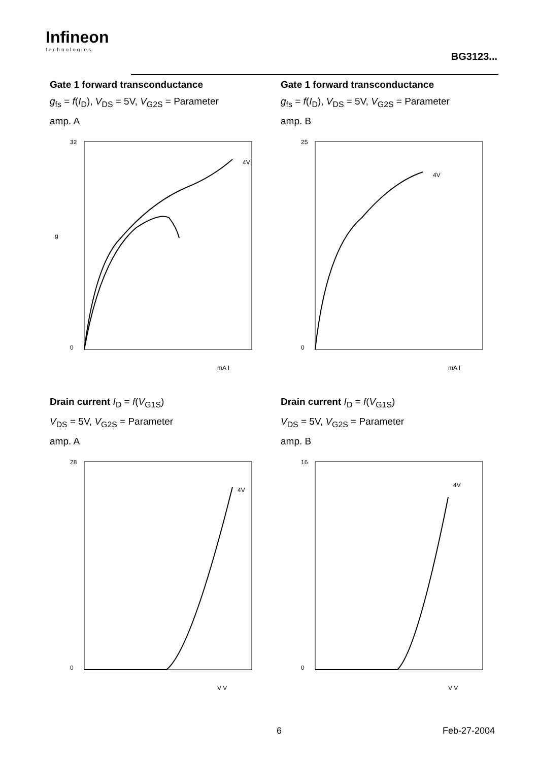Infineon
technologies
BG3123...
Gate 1 forward transconductance
g<sub>fs</sub> = f(I<sub>D</sub>), V<sub>DS</sub> = 5V, V<sub>G2S</sub> = Parameter
amp. A
32
0
g
4V
mA I
Gate 1 forward transconductance
g<sub>fs</sub> = f(I<sub>D</sub>), V<sub>DS</sub> = 5V, V<sub>G2S</sub> = Parameter
amp. B
25
0
4V
mA I
Drain current I<sub>D</sub> = f(V<sub>G1S</sub>)
V<sub>DS</sub> = 5V, V<sub>G2S</sub> = Parameter
amp. A
28
0
4V
V V
Drain current I<sub>D</sub> = f(V<sub>G1S</sub>)
V<sub>DS</sub> = 5V, V<sub>G2S</sub> = Parameter
amp. B
16
0
4V
V V
6 Feb-27-2004